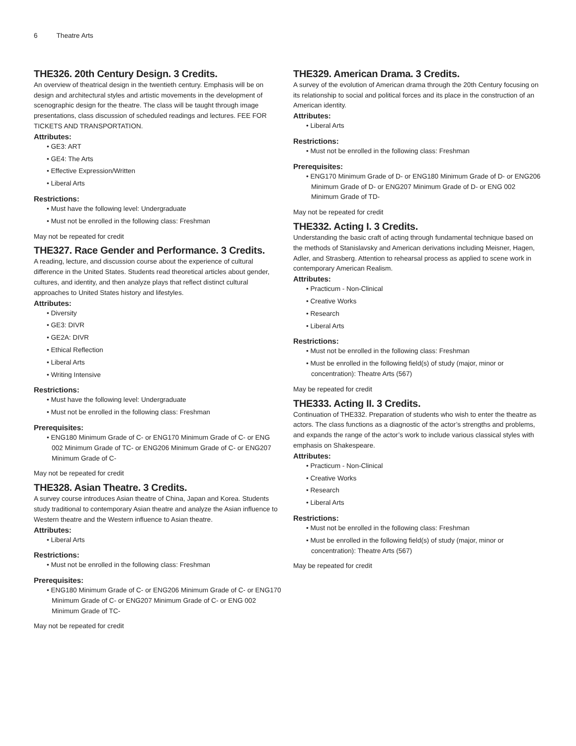6 Theatre Arts
THE326. 20th Century Design. 3 Credits.
An overview of theatrical design in the twentieth century. Emphasis will be on design and architectural styles and artistic movements in the development of scenographic design for the theatre. The class will be taught through image presentations, class discussion of scheduled readings and lectures. FEE FOR TICKETS AND TRANSPORTATION.
Attributes:
• GE3: ART
• GE4: The Arts
• Effective Expression/Written
• Liberal Arts
Restrictions:
• Must have the following level: Undergraduate
• Must not be enrolled in the following class: Freshman
May not be repeated for credit
THE327. Race Gender and Performance. 3 Credits.
A reading, lecture, and discussion course about the experience of cultural difference in the United States. Students read theoretical articles about gender, cultures, and identity, and then analyze plays that reflect distinct cultural approaches to United States history and lifestyles.
Attributes:
• Diversity
• GE3: DIVR
• GE2A: DIVR
• Ethical Reflection
• Liberal Arts
• Writing Intensive
Restrictions:
• Must have the following level: Undergraduate
• Must not be enrolled in the following class: Freshman
Prerequisites:
• ENG180 Minimum Grade of C- or ENG170 Minimum Grade of C- or ENG 002 Minimum Grade of TC- or ENG206 Minimum Grade of C- or ENG207 Minimum Grade of C-
May not be repeated for credit
THE328. Asian Theatre. 3 Credits.
A survey course introduces Asian theatre of China, Japan and Korea. Students study traditional to contemporary Asian theatre and analyze the Asian influence to Western theatre and the Western influence to Asian theatre.
Attributes:
• Liberal Arts
Restrictions:
• Must not be enrolled in the following class: Freshman
Prerequisites:
• ENG180 Minimum Grade of C- or ENG206 Minimum Grade of C- or ENG170 Minimum Grade of C- or ENG207 Minimum Grade of C- or ENG 002 Minimum Grade of TC-
May not be repeated for credit
THE329. American Drama. 3 Credits.
A survey of the evolution of American drama through the 20th Century focusing on its relationship to social and political forces and its place in the construction of an American identity.
Attributes:
• Liberal Arts
Restrictions:
• Must not be enrolled in the following class: Freshman
Prerequisites:
• ENG170 Minimum Grade of D- or ENG180 Minimum Grade of D- or ENG206 Minimum Grade of D- or ENG207 Minimum Grade of D- or ENG 002 Minimum Grade of TD-
May not be repeated for credit
THE332. Acting I. 3 Credits.
Understanding the basic craft of acting through fundamental technique based on the methods of Stanislavsky and American derivations including Meisner, Hagen, Adler, and Strasberg. Attention to rehearsal process as applied to scene work in contemporary American Realism.
Attributes:
• Practicum - Non-Clinical
• Creative Works
• Research
• Liberal Arts
Restrictions:
• Must not be enrolled in the following class: Freshman
• Must be enrolled in the following field(s) of study (major, minor or concentration): Theatre Arts (567)
May be repeated for credit
THE333. Acting II. 3 Credits.
Continuation of THE332. Preparation of students who wish to enter the theatre as actors. The class functions as a diagnostic of the actor’s strengths and problems, and expands the range of the actor’s work to include various classical styles with emphasis on Shakespeare.
Attributes:
• Practicum - Non-Clinical
• Creative Works
• Research
• Liberal Arts
Restrictions:
• Must not be enrolled in the following class: Freshman
• Must be enrolled in the following field(s) of study (major, minor or concentration): Theatre Arts (567)
May be repeated for credit